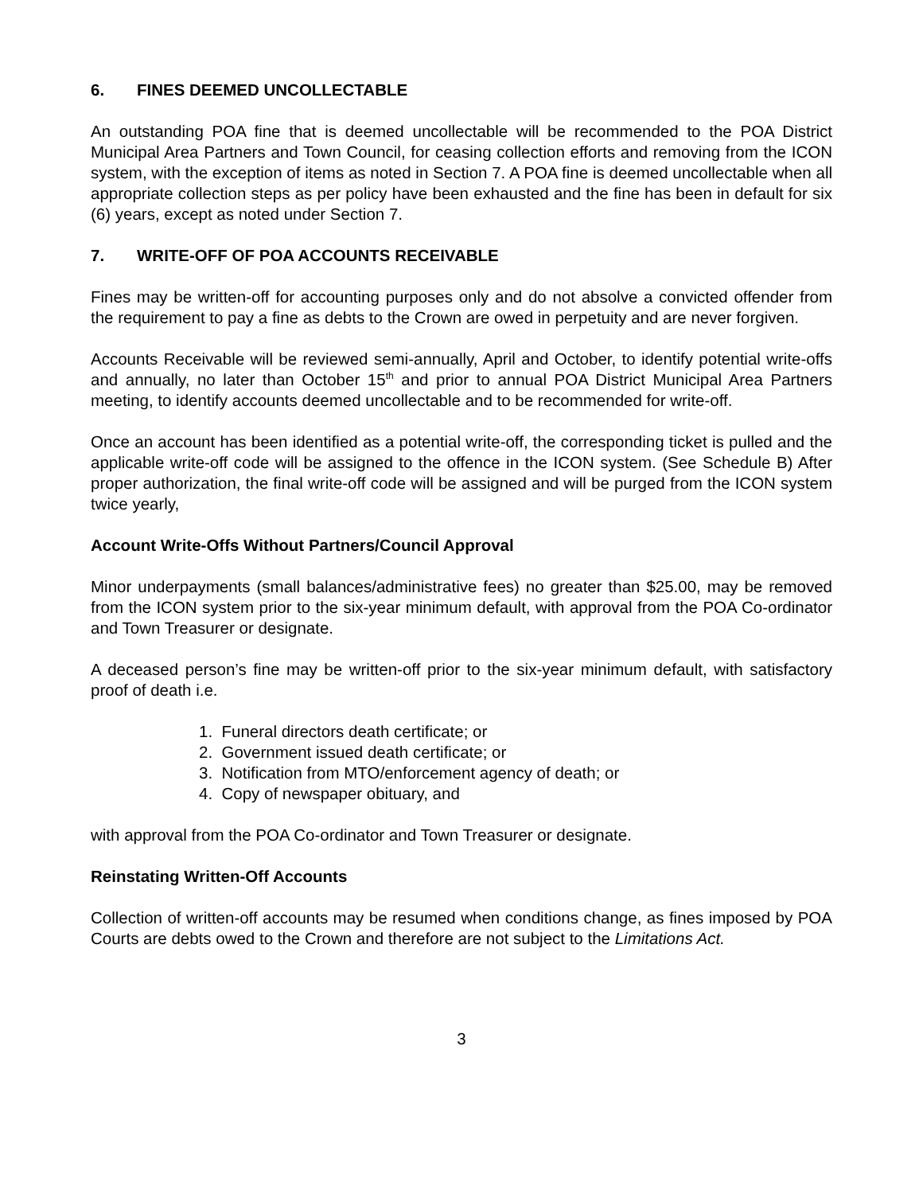6. FINES DEEMED UNCOLLECTABLE
An outstanding POA fine that is deemed uncollectable will be recommended to the POA District Municipal Area Partners and Town Council, for ceasing collection efforts and removing from the ICON system, with the exception of items as noted in Section 7. A POA fine is deemed uncollectable when all appropriate collection steps as per policy have been exhausted and the fine has been in default for six (6) years, except as noted under Section 7.
7. WRITE-OFF OF POA ACCOUNTS RECEIVABLE
Fines may be written-off for accounting purposes only and do not absolve a convicted offender from the requirement to pay a fine as debts to the Crown are owed in perpetuity and are never forgiven.
Accounts Receivable will be reviewed semi-annually, April and October, to identify potential write-offs and annually, no later than October 15<sup>th</sup> and prior to annual POA District Municipal Area Partners meeting, to identify accounts deemed uncollectable and to be recommended for write-off.
Once an account has been identified as a potential write-off, the corresponding ticket is pulled and the applicable write-off code will be assigned to the offence in the ICON system. (See Schedule B) After proper authorization, the final write-off code will be assigned and will be purged from the ICON system twice yearly,
Account Write-Offs Without Partners/Council Approval
Minor underpayments (small balances/administrative fees) no greater than $25.00, may be removed from the ICON system prior to the six-year minimum default, with approval from the POA Co-ordinator and Town Treasurer or designate.
A deceased person’s fine may be written-off prior to the six-year minimum default, with satisfactory proof of death i.e.
1. Funeral directors death certificate; or
2. Government issued death certificate; or
3. Notification from MTO/enforcement agency of death; or
4. Copy of newspaper obituary, and
with approval from the POA Co-ordinator and Town Treasurer or designate.
Reinstating Written-Off Accounts
Collection of written-off accounts may be resumed when conditions change, as fines imposed by POA Courts are debts owed to the Crown and therefore are not subject to the Limitations Act.
3